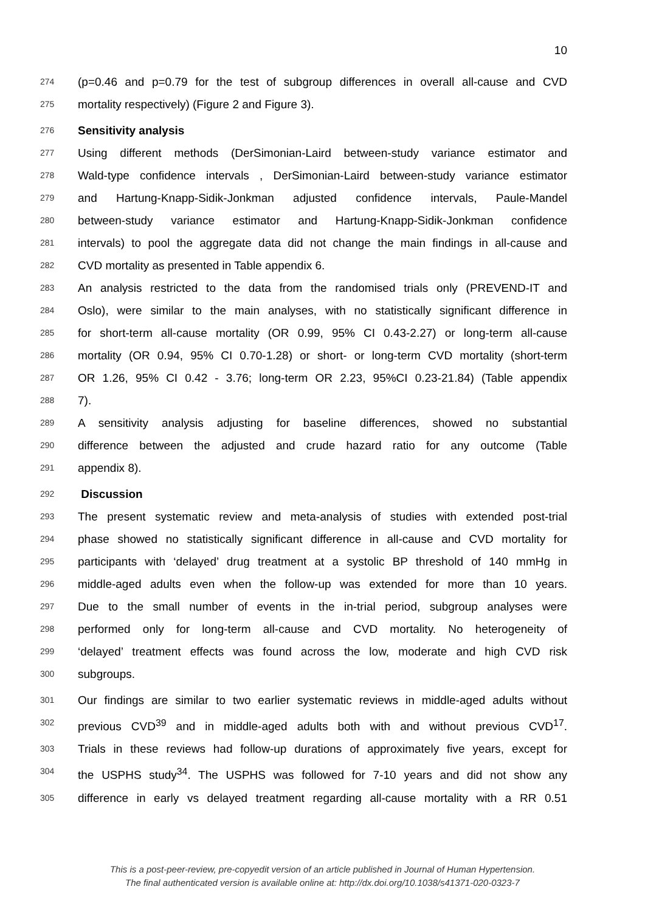10
274 (p=0.46 and p=0.79 for the test of subgroup differences in overall all-cause and CVD
275 mortality respectively) (Figure 2 and Figure 3).
276 Sensitivity analysis
277 Using different methods (DerSimonian-Laird between-study variance estimator and
278 Wald-type confidence intervals , DerSimonian-Laird between-study variance estimator
279 and Hartung-Knapp-Sidik-Jonkman adjusted confidence intervals, Paule-Mandel
280 between-study variance estimator and Hartung-Knapp-Sidik-Jonkman confidence
281 intervals) to pool the aggregate data did not change the main findings in all-cause and
282 CVD mortality as presented in Table appendix 6.
283 An analysis restricted to the data from the randomised trials only (PREVEND-IT and
284 Oslo), were similar to the main analyses, with no statistically significant difference in
285 for short-term all-cause mortality (OR 0.99, 95% CI 0.43-2.27) or long-term all-cause
286 mortality (OR 0.94, 95% CI 0.70-1.28) or short- or long-term CVD mortality (short-term
287 OR 1.26, 95% CI 0.42 - 3.76; long-term OR 2.23, 95%CI 0.23-21.84) (Table appendix
288 7).
289 A sensitivity analysis adjusting for baseline differences, showed no substantial
290 difference between the adjusted and crude hazard ratio for any outcome (Table
291 appendix 8).
292 Discussion
293 The present systematic review and meta-analysis of studies with extended post-trial
294 phase showed no statistically significant difference in all-cause and CVD mortality for
295 participants with ‘delayed’ drug treatment at a systolic BP threshold of 140 mmHg in
296 middle-aged adults even when the follow-up was extended for more than 10 years.
297 Due to the small number of events in the in-trial period, subgroup analyses were
298 performed only for long-term all-cause and CVD mortality. No heterogeneity of
299 ‘delayed’ treatment effects was found across the low, moderate and high CVD risk
300 subgroups.
301 Our findings are similar to two earlier systematic reviews in middle-aged adults without
302 previous CVD<sup>39</sup> and in middle-aged adults both with and without previous CVD<sup>17</sup>.
303 Trials in these reviews had follow-up durations of approximately five years, except for
304 the USPHS study<sup>34</sup>. The USPHS was followed for 7-10 years and did not show any
305 difference in early vs delayed treatment regarding all-cause mortality with a RR 0.51
This is a post-peer-review, pre-copyedit version of an article published in Journal of Human Hypertension.
The final authenticated version is available online at: http://dx.doi.org/10.1038/s41371-020-0323-7